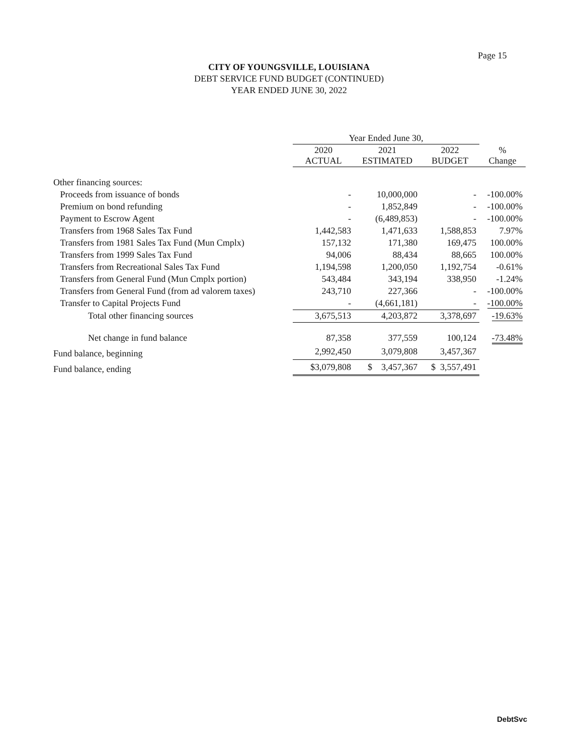Page 15
CITY OF YOUNGSVILLE, LOUISIANA
DEBT SERVICE FUND BUDGET (CONTINUED)
YEAR ENDED JUNE 30, 2022
| | Year Ended June 30, | | | |
| --- | --- | --- | --- | --- |
| | 2020 ACTUAL | 2021 ESTIMATED | 2022 BUDGET | % Change |
| Other financing sources: | | | | |
| Proceeds from issuance of bonds | - | 10,000,000 | - | -100.00% |
| Premium on bond refunding | - | 1,852,849 | - | -100.00% |
| Payment to Escrow Agent | - | (6,489,853) | - | -100.00% |
| Transfers from 1968 Sales Tax Fund | 1,442,583 | 1,471,633 | 1,588,853 | 7.97% |
| Transfers from 1981 Sales Tax Fund (Mun Cmplx) | 157,132 | 171,380 | 169,475 | 100.00% |
| Transfers from 1999 Sales Tax Fund | 94,006 | 88,434 | 88,665 | 100.00% |
| Transfers from Recreational Sales Tax Fund | 1,194,598 | 1,200,050 | 1,192,754 | -0.61% |
| Transfers from General Fund (Mun Cmplx portion) | 543,484 | 343,194 | 338,950 | -1.24% |
| Transfers from General Fund (from ad valorem taxes) | 243,710 | 227,366 | - | -100.00% |
| Transfer to Capital Projects Fund | - | (4,661,181) | - | -100.00% |
| Total other financing sources | 3,675,513 | 4,203,872 | 3,378,697 | -19.63% |
| Net change in fund balance | 87,358 | 377,559 | 100,124 | -73.48% |
| Fund balance, beginning | 2,992,450 | 3,079,808 | 3,457,367 | |
| Fund balance, ending | $3,079,808 | $ 3,457,367 | $ 3,557,491 | |
DebtSvc